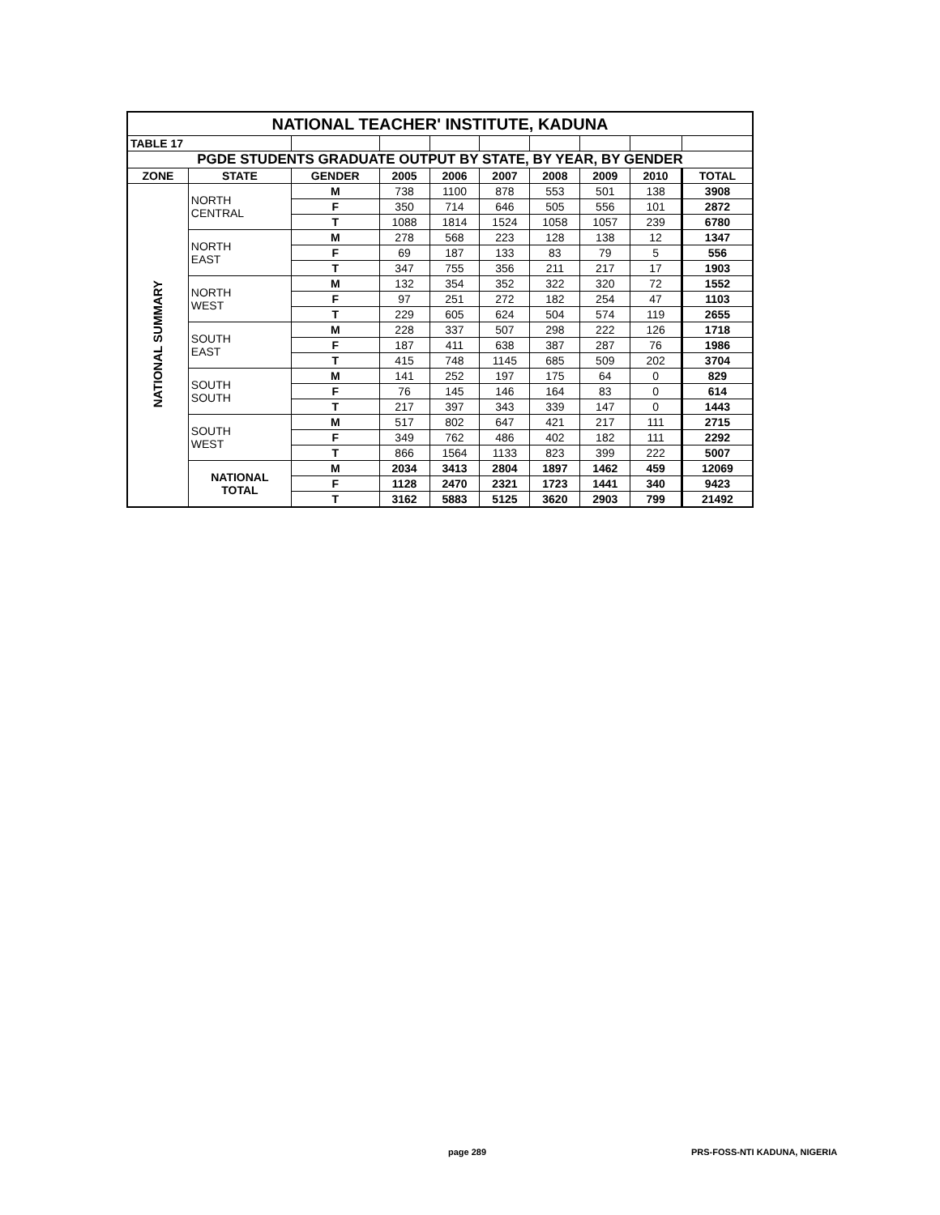| NATIONAL TEACHER' INSTITUTE, KADUNA | | | | | | | | | |
| TABLE 17 | | | | | | | | | |
| PGDE STUDENTS GRADUATE OUTPUT BY STATE, BY YEAR, BY GENDER | | | | | | | | | |
| ZONE | STATE | GENDER | 2005 | 2006 | 2007 | 2008 | 2009 | 2010 | TOTAL |
| NATIONAL SUMMARY | NORTH CENTRAL | M | 738 | 1100 | 878 | 553 | 501 | 138 | 3908 |
| | | F | 350 | 714 | 646 | 505 | 556 | 101 | 2872 |
| | | T | 1088 | 1814 | 1524 | 1058 | 1057 | 239 | 6780 |
| | NORTH EAST | M | 278 | 568 | 223 | 128 | 138 | 12 | 1347 |
| | | F | 69 | 187 | 133 | 83 | 79 | 5 | 556 |
| | | T | 347 | 755 | 356 | 211 | 217 | 17 | 1903 |
| | NORTH WEST | M | 132 | 354 | 352 | 322 | 320 | 72 | 1552 |
| | | F | 97 | 251 | 272 | 182 | 254 | 47 | 1103 |
| | | T | 229 | 605 | 624 | 504 | 574 | 119 | 2655 |
| | SOUTH EAST | M | 228 | 337 | 507 | 298 | 222 | 126 | 1718 |
| | | F | 187 | 411 | 638 | 387 | 287 | 76 | 1986 |
| | | T | 415 | 748 | 1145 | 685 | 509 | 202 | 3704 |
| | SOUTH SOUTH | M | 141 | 252 | 197 | 175 | 64 | 0 | 829 |
| | | F | 76 | 145 | 146 | 164 | 83 | 0 | 614 |
| | | T | 217 | 397 | 343 | 339 | 147 | 0 | 1443 |
| | SOUTH WEST | M | 517 | 802 | 647 | 421 | 217 | 111 | 2715 |
| | | F | 349 | 762 | 486 | 402 | 182 | 111 | 2292 |
| | | T | 866 | 1564 | 1133 | 823 | 399 | 222 | 5007 |
| | NATIONAL TOTAL | M | 2034 | 3413 | 2804 | 1897 | 1462 | 459 | 12069 |
| | | F | 1128 | 2470 | 2321 | 1723 | 1441 | 340 | 9423 |
| | | T | 3162 | 5883 | 5125 | 3620 | 2903 | 799 | 21492 |
page 289 PRS-FOSS-NTI KADUNA, NIGERIA